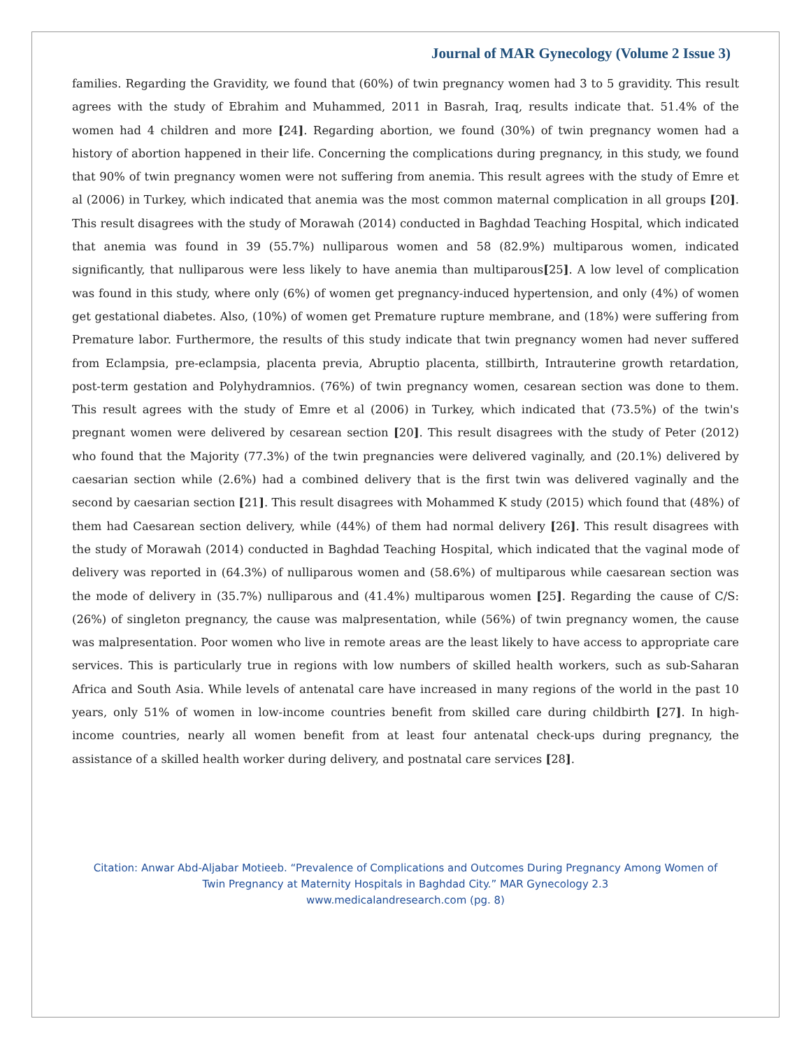Journal of MAR Gynecology (Volume 2 Issue 3)
families. Regarding the Gravidity, we found that (60%) of twin pregnancy women had 3 to 5 gravidity. This result agrees with the study of Ebrahim and Muhammed, 2011 in Basrah, Iraq, results indicate that. 51.4% of the women had 4 children and more [24]. Regarding abortion, we found (30%) of twin pregnancy women had a history of abortion happened in their life. Concerning the complications during pregnancy, in this study, we found that 90% of twin pregnancy women were not suffering from anemia. This result agrees with the study of Emre et al (2006) in Turkey, which indicated that anemia was the most common maternal complication in all groups [20]. This result disagrees with the study of Morawah (2014) conducted in Baghdad Teaching Hospital, which indicated that anemia was found in 39 (55.7%) nulliparous women and 58 (82.9%) multiparous women, indicated significantly, that nulliparous were less likely to have anemia than multiparous[25]. A low level of complication was found in this study, where only (6%) of women get pregnancy-induced hypertension, and only (4%) of women get gestational diabetes. Also, (10%) of women get Premature rupture membrane, and (18%) were suffering from Premature labor. Furthermore, the results of this study indicate that twin pregnancy women had never suffered from Eclampsia, pre-eclampsia, placenta previa, Abruptio placenta, stillbirth, Intrauterine growth retardation, post-term gestation and Polyhydramnios. (76%) of twin pregnancy women, cesarean section was done to them. This result agrees with the study of Emre et al (2006) in Turkey, which indicated that (73.5%) of the twin's pregnant women were delivered by cesarean section [20]. This result disagrees with the study of Peter (2012) who found that the Majority (77.3%) of the twin pregnancies were delivered vaginally, and (20.1%) delivered by caesarian section while (2.6%) had a combined delivery that is the first twin was delivered vaginally and the second by caesarian section [21]. This result disagrees with Mohammed K study (2015) which found that (48%) of them had Caesarean section delivery, while (44%) of them had normal delivery [26]. This result disagrees with the study of Morawah (2014) conducted in Baghdad Teaching Hospital, which indicated that the vaginal mode of delivery was reported in (64.3%) of nulliparous women and (58.6%) of multiparous while caesarean section was the mode of delivery in (35.7%) nulliparous and (41.4%) multiparous women [25]. Regarding the cause of C/S: (26%) of singleton pregnancy, the cause was malpresentation, while (56%) of twin pregnancy women, the cause was malpresentation. Poor women who live in remote areas are the least likely to have access to appropriate care services. This is particularly true in regions with low numbers of skilled health workers, such as sub-Saharan Africa and South Asia. While levels of antenatal care have increased in many regions of the world in the past 10 years, only 51% of women in low-income countries benefit from skilled care during childbirth [27]. In high-income countries, nearly all women benefit from at least four antenatal check-ups during pregnancy, the assistance of a skilled health worker during delivery, and postnatal care services [28].
Citation: Anwar Abd-Aljabar Motieeb. “Prevalence of Complications and Outcomes During Pregnancy Among Women of
Twin Pregnancy at Maternity Hospitals in Baghdad City.” MAR Gynecology 2.3
www.medicalandresearch.com (pg. 8)